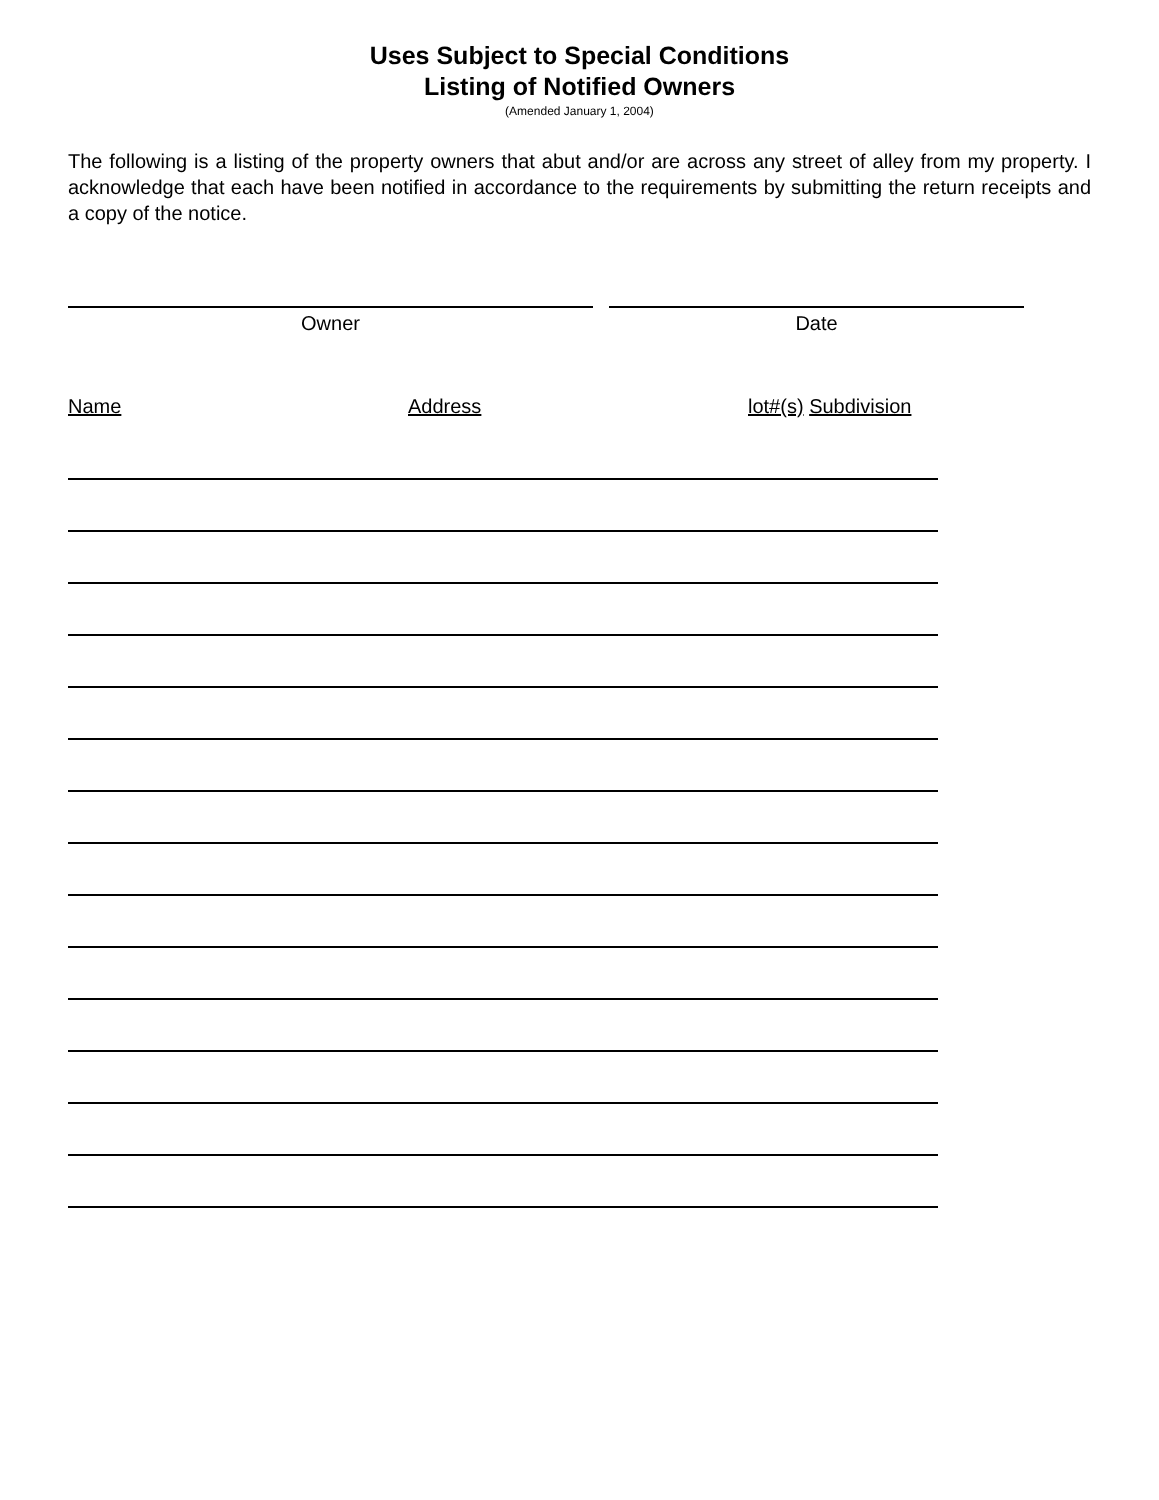Uses Subject to Special Conditions
Listing of Notified Owners
(Amended January 1, 2004)
The following is a listing of the property owners that abut and/or are across any street of alley from my property. I acknowledge that each have been notified in accordance to the requirements by submitting the return receipts and a copy of the notice.
Owner Date
Name Address lot#(s) Subdivision